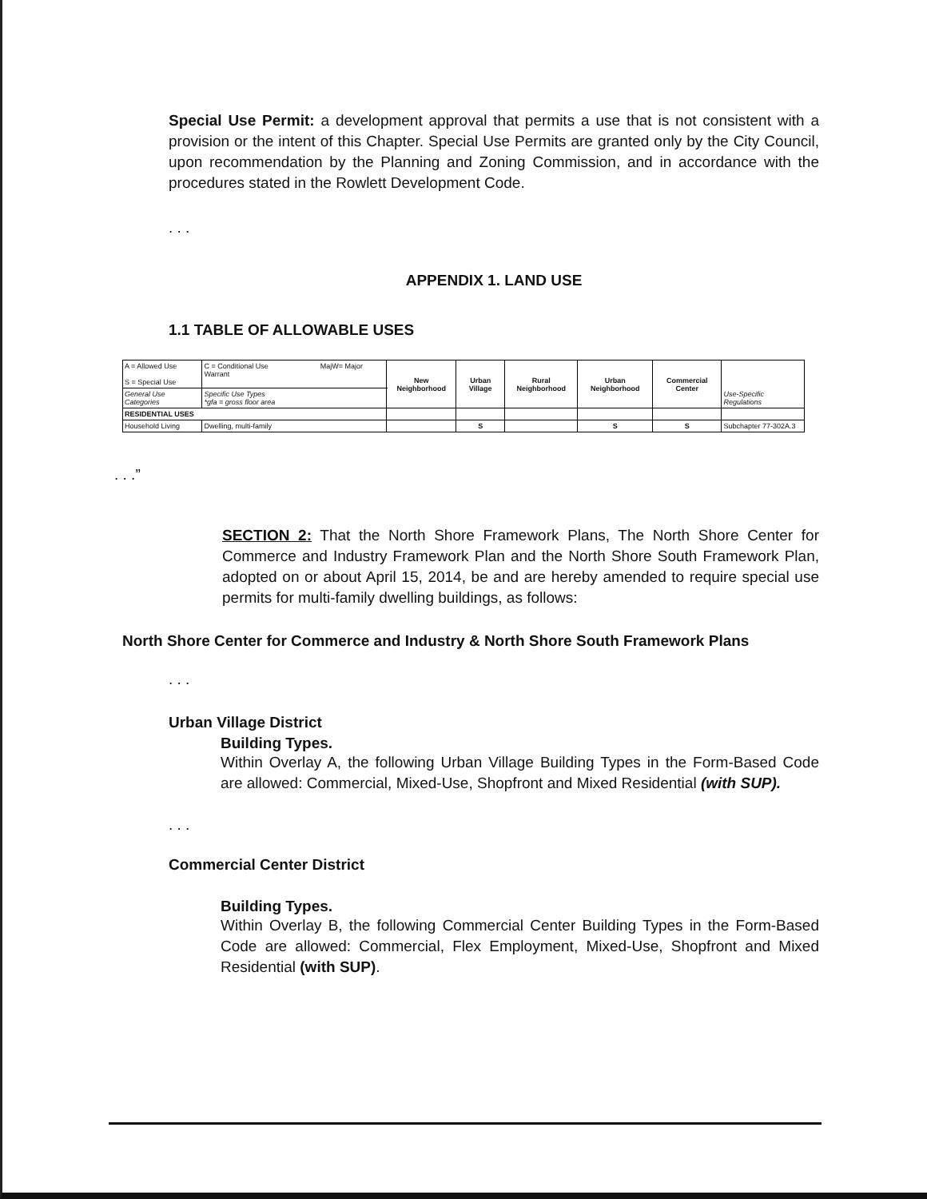Special Use Permit: a development approval that permits a use that is not consistent with a provision or the intent of this Chapter. Special Use Permits are granted only by the City Council, upon recommendation by the Planning and Zoning Commission, and in accordance with the procedures stated in the Rowlett Development Code.
. . .
APPENDIX 1. LAND USE
1.1 TABLE OF ALLOWABLE USES
| A = Allowed Use S = Special Use | C = Conditional Use MajW= Major Warrant | New Neighborhood | Urban Village | Rural Neighborhood | Urban Neighborhood | Commercial Center | Use-Specific Regulations |
| General Use Categories | Specific Use Types *gfa = gross floor area | | | | | | |
| RESIDENTIAL USES | | | | | | | |
| Household Living | Dwelling, multi-family | | S | | S | S | Subchapter 77-302A.3 |
. . .”
SECTION 2: That the North Shore Framework Plans, The North Shore Center for Commerce and Industry Framework Plan and the North Shore South Framework Plan, adopted on or about April 15, 2014, be and are hereby amended to require special use permits for multi-family dwelling buildings, as follows:
North Shore Center for Commerce and Industry & North Shore South Framework Plans
. . .
Urban Village District
Building Types.
Within Overlay A, the following Urban Village Building Types in the Form-Based Code are allowed: Commercial, Mixed-Use, Shopfront and Mixed Residential (with SUP).
. . .
Commercial Center District
Building Types.
Within Overlay B, the following Commercial Center Building Types in the Form-Based Code are allowed: Commercial, Flex Employment, Mixed-Use, Shopfront and Mixed Residential (with SUP).